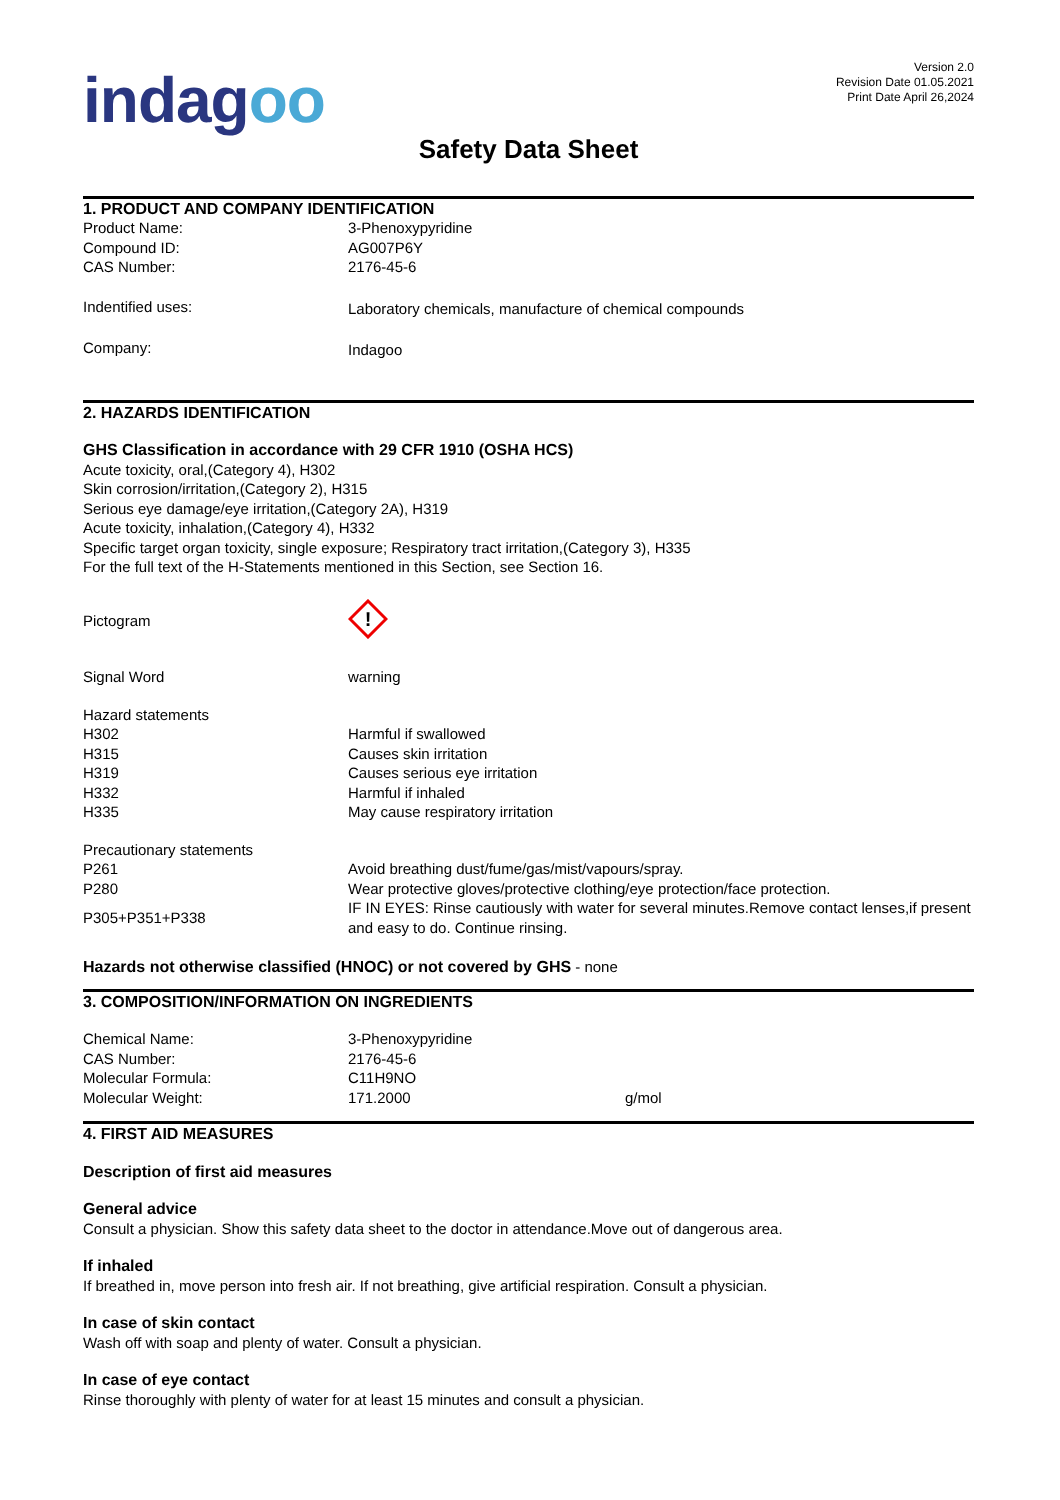indagoo
Version 2.0
Revision Date 01.05.2021
Print Date April 26,2024
Safety Data Sheet
1. PRODUCT AND COMPANY IDENTIFICATION
| Product Name: | 3-Phenoxypyridine |
| Compound ID: | AG007P6Y |
| CAS Number: | 2176-45-6 |
| Indentified uses: | Laboratory chemicals, manufacture of chemical compounds |
| Company: | Indagoo |
2. HAZARDS IDENTIFICATION
GHS Classification in accordance with 29 CFR 1910 (OSHA HCS)
Acute toxicity, oral,(Category 4), H302
Skin corrosion/irritation,(Category 2), H315
Serious eye damage/eye irritation,(Category 2A), H319
Acute toxicity, inhalation,(Category 4), H332
Specific target organ toxicity, single exposure; Respiratory tract irritation,(Category 3), H335
For the full text of the H-Statements mentioned in this Section, see Section 16.
| Pictogram | ! |
| Signal Word | warning |
| Hazard statements | |
| H302 | Harmful if swallowed |
| H315 | Causes skin irritation |
| H319 | Causes serious eye irritation |
| H332 | Harmful if inhaled |
| H335 | May cause respiratory irritation |
| Precautionary statements | |
| P261 | Avoid breathing dust/fume/gas/mist/vapours/spray. |
| P280 | Wear protective gloves/protective clothing/eye protection/face protection. |
| P305+P351+P338 | IF IN EYES: Rinse cautiously with water for several minutes.Remove contact lenses,if present and easy to do. Continue rinsing. |
Hazards not otherwise classified (HNOC) or not covered by GHS - none
3. COMPOSITION/INFORMATION ON INGREDIENTS
| Chemical Name: | 3-Phenoxypyridine | |
| CAS Number: | 2176-45-6 | |
| Molecular Formula: | C11H9NO | |
| Molecular Weight: | 171.2000 | g/mol |
4. FIRST AID MEASURES
Description of first aid measures
General advice
Consult a physician. Show this safety data sheet to the doctor in attendance.Move out of dangerous area.
If inhaled
If breathed in, move person into fresh air. If not breathing, give artificial respiration. Consult a physician.
In case of skin contact
Wash off with soap and plenty of water. Consult a physician.
In case of eye contact
Rinse thoroughly with plenty of water for at least 15 minutes and consult a physician.